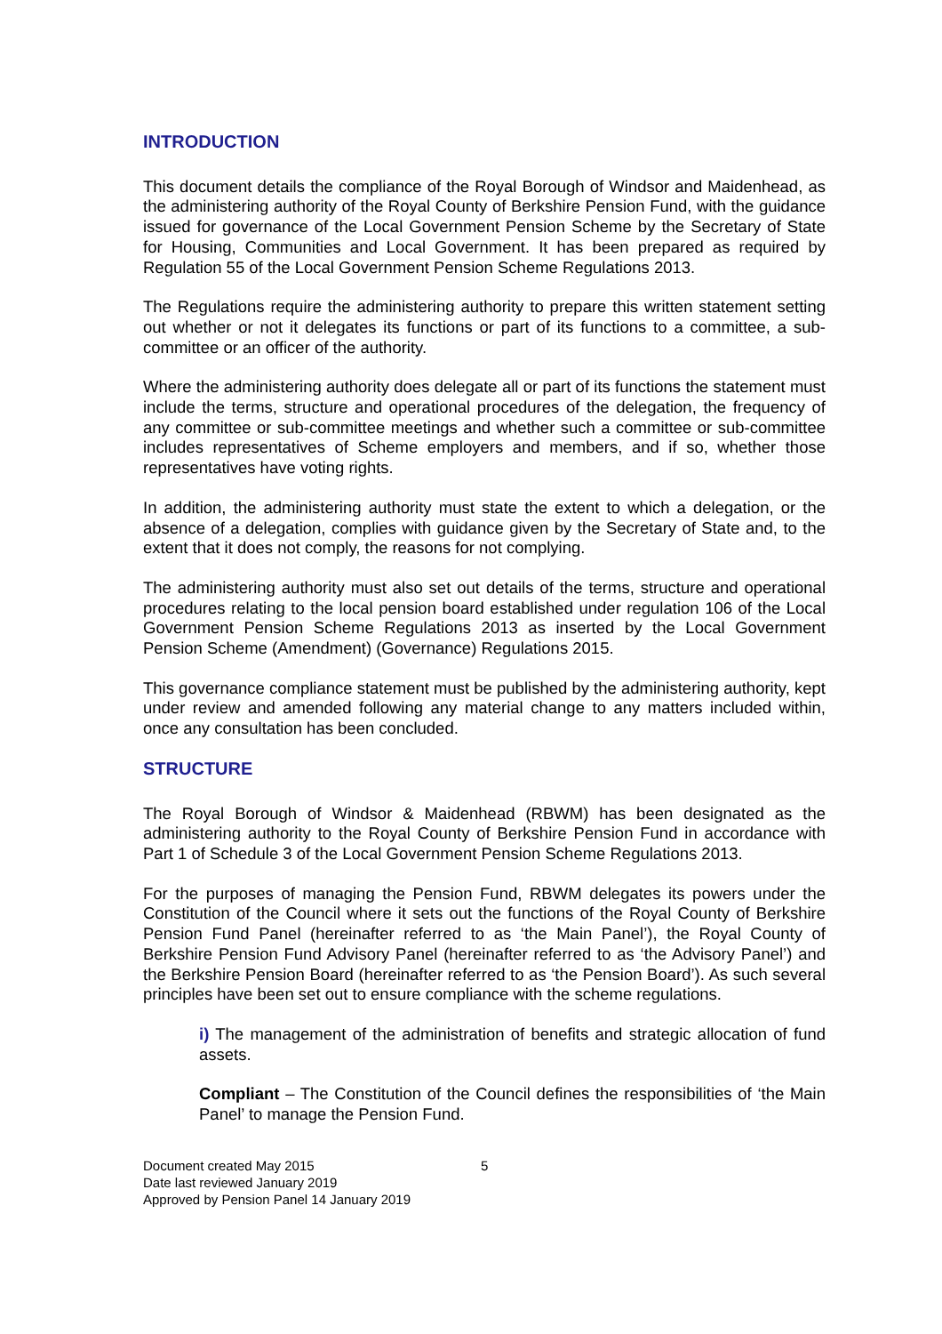INTRODUCTION
This document details the compliance of the Royal Borough of Windsor and Maidenhead, as the administering authority of the Royal County of Berkshire Pension Fund, with the guidance issued for governance of the Local Government Pension Scheme by the Secretary of State for Housing, Communities and Local Government. It has been prepared as required by Regulation 55 of the Local Government Pension Scheme Regulations 2013.
The Regulations require the administering authority to prepare this written statement setting out whether or not it delegates its functions or part of its functions to a committee, a sub-committee or an officer of the authority.
Where the administering authority does delegate all or part of its functions the statement must include the terms, structure and operational procedures of the delegation, the frequency of any committee or sub-committee meetings and whether such a committee or sub-committee includes representatives of Scheme employers and members, and if so, whether those representatives have voting rights.
In addition, the administering authority must state the extent to which a delegation, or the absence of a delegation, complies with guidance given by the Secretary of State and, to the extent that it does not comply, the reasons for not complying.
The administering authority must also set out details of the terms, structure and operational procedures relating to the local pension board established under regulation 106 of the Local Government Pension Scheme Regulations 2013 as inserted by the Local Government Pension Scheme (Amendment) (Governance) Regulations 2015.
This governance compliance statement must be published by the administering authority, kept under review and amended following any material change to any matters included within, once any consultation has been concluded.
STRUCTURE
The Royal Borough of Windsor & Maidenhead (RBWM) has been designated as the administering authority to the Royal County of Berkshire Pension Fund in accordance with Part 1 of Schedule 3 of the Local Government Pension Scheme Regulations 2013.
For the purposes of managing the Pension Fund, RBWM delegates its powers under the Constitution of the Council where it sets out the functions of the Royal County of Berkshire Pension Fund Panel (hereinafter referred to as ‘the Main Panel’), the Royal County of Berkshire Pension Fund Advisory Panel (hereinafter referred to as ‘the Advisory Panel’) and the Berkshire Pension Board (hereinafter referred to as ‘the Pension Board’). As such several principles have been set out to ensure compliance with the scheme regulations.
i) The management of the administration of benefits and strategic allocation of fund assets.
Compliant – The Constitution of the Council defines the responsibilities of ‘the Main Panel’ to manage the Pension Fund.
Document created May 2015
Date last reviewed January 2019
Approved by Pension Panel 14 January 2019
5